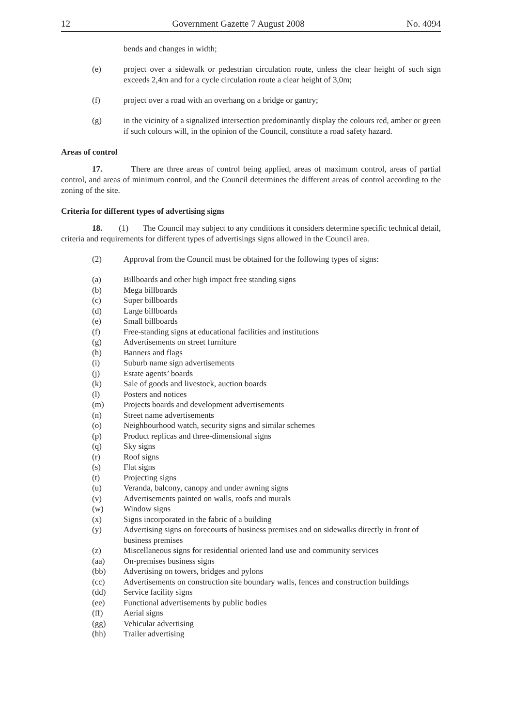12 Government Gazette 7 August 2008 No. 4094
bends and changes in width;
(e)
project over a sidewalk or pedestrian circulation route, unless the clear height of such sign exceeds 2,4m and for a cycle circulation route a clear height of 3,0m;
(f)
project over a road with an overhang on a bridge or gantry;
(g)
in the vicinity of a signalized intersection predominantly display the colours red, amber or green if such colours will, in the opinion of the Council, constitute a road safety hazard.
Areas of control
17. There are three areas of control being applied, areas of maximum control, areas of partial control, and areas of minimum control, and the Council determines the different areas of control according to the zoning of the site.
Criteria for different types of advertising signs
18. (1) The Council may subject to any conditions it considers determine specific technical detail, criteria and requirements for different types of advertisings signs allowed in the Council area.
(2)
Approval from the Council must be obtained for the following types of signs:
(a) Billboards and other high impact free standing signs
(b) Mega billboards
(c) Super billboards
(d) Large billboards
(e) Small billboards
(f) Free-standing signs at educational facilities and institutions
(g) Advertisements on street furniture
(h) Banners and flags
(i) Suburb name sign advertisements
(j) Estate agents’ boards
(k) Sale of goods and livestock, auction boards
(l) Posters and notices
(m) Projects boards and development advertisements
(n) Street name advertisements
(o) Neighbourhood watch, security signs and similar schemes
(p) Product replicas and three-dimensional signs
(q) Sky signs
(r) Roof signs
(s) Flat signs
(t) Projecting signs
(u) Veranda, balcony, canopy and under awning signs
(v) Advertisements painted on walls, roofs and murals
(w) Window signs
(x) Signs incorporated in the fabric of a building
(y) Advertising signs on forecourts of business premises and on sidewalks directly in front of business premises
(z) Miscellaneous signs for residential oriented land use and community services
(aa) On-premises business signs
(bb) Advertising on towers, bridges and pylons
(cc) Advertisements on construction site boundary walls, fences and construction buildings
(dd) Service facility signs
(ee) Functional advertisements by public bodies
(ff) Aerial signs
(gg) Vehicular advertising
(hh) Trailer advertising